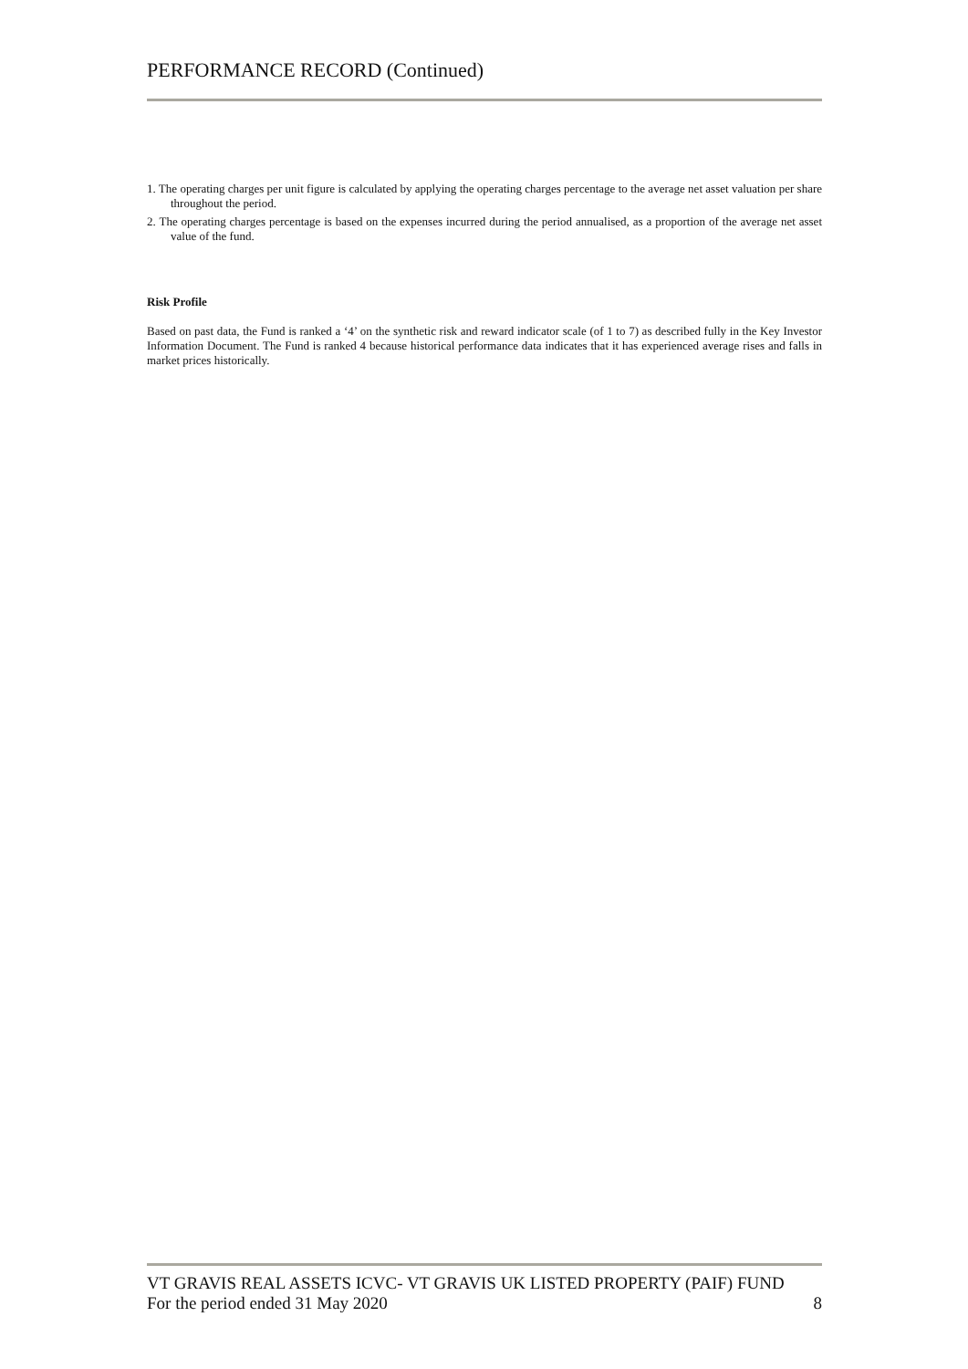PERFORMANCE RECORD (Continued)
1. The operating charges per unit figure is calculated by applying the operating charges percentage to the average net asset valuation per share throughout the period.
2. The operating charges percentage is based on the expenses incurred during the period annualised, as a proportion of the average net asset value of the fund.
Risk Profile
Based on past data, the Fund is ranked a ‘4’ on the synthetic risk and reward indicator scale (of 1 to 7) as described fully in the Key Investor Information Document. The Fund is ranked 4 because historical performance data indicates that it has experienced average rises and falls in market prices historically.
VT GRAVIS REAL ASSETS ICVC- VT GRAVIS UK LISTED PROPERTY (PAIF) FUND
For the period ended 31 May 2020 8